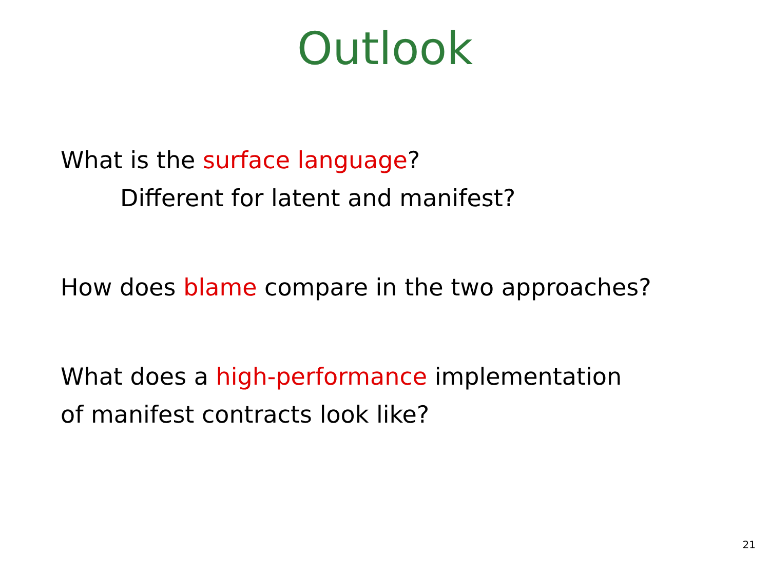Outlook
What is the surface language?
Different for latent and manifest?
How does blame compare in the two approaches?
What does a high-performance implementation
of manifest contracts look like?
21